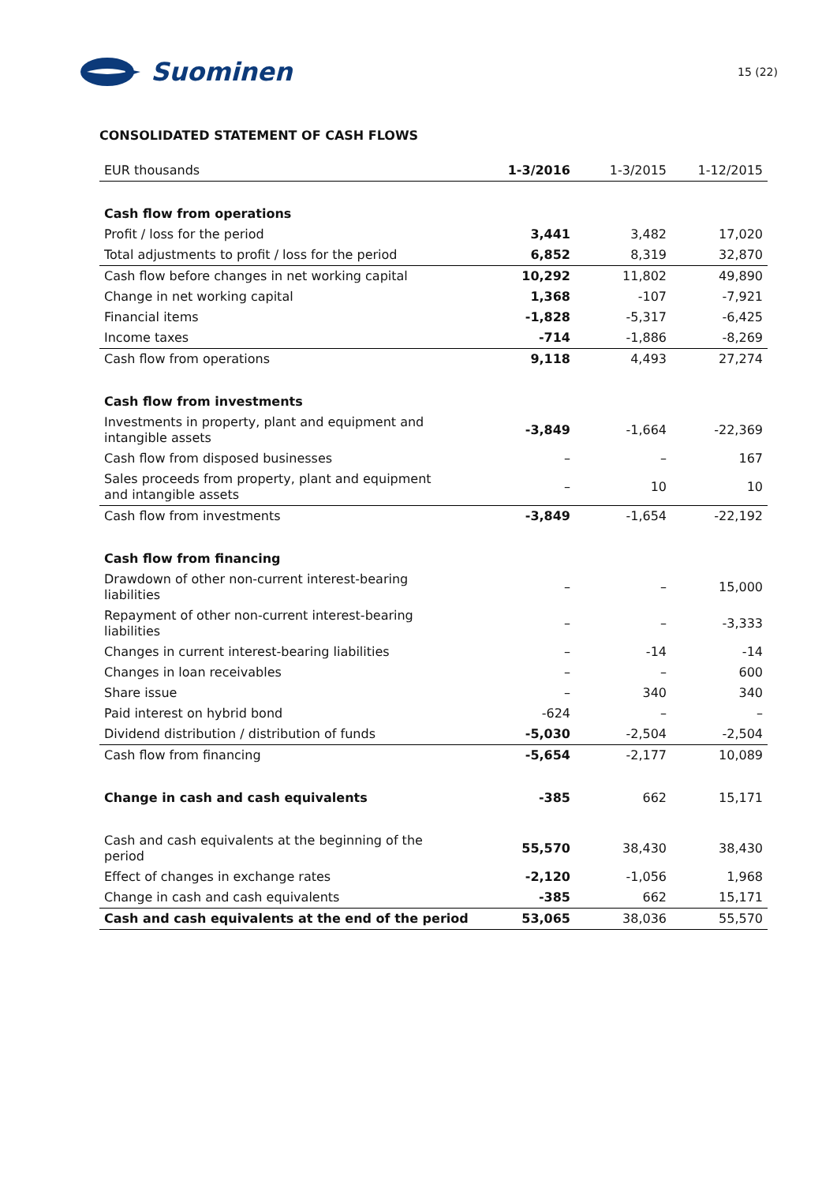Suominen
15 (22)
CONSOLIDATED STATEMENT OF CASH FLOWS
| EUR thousands | 1-3/2016 | 1-3/2015 | 1-12/2015 |
| --- | --- | --- | --- |
| Cash flow from operations | | | |
| Profit / loss for the period | 3,441 | 3,482 | 17,020 |
| Total adjustments to profit / loss for the period | 6,852 | 8,319 | 32,870 |
| Cash flow before changes in net working capital | 10,292 | 11,802 | 49,890 |
| Change in net working capital | 1,368 | -107 | -7,921 |
| Financial items | -1,828 | -5,317 | -6,425 |
| Income taxes | -714 | -1,886 | -8,269 |
| Cash flow from operations | 9,118 | 4,493 | 27,274 |
| Cash flow from investments | | | |
| Investments in property, plant and equipment and intangible assets | -3,849 | -1,664 | -22,369 |
| Cash flow from disposed businesses | – | – | 167 |
| Sales proceeds from property, plant and equipment and intangible assets | – | 10 | 10 |
| Cash flow from investments | -3,849 | -1,654 | -22,192 |
| Cash flow from financing | | | |
| Drawdown of other non-current interest-bearing liabilities | – | – | 15,000 |
| Repayment of other non-current interest-bearing liabilities | – | – | -3,333 |
| Changes in current interest-bearing liabilities | – | -14 | -14 |
| Changes in loan receivables | – | – | 600 |
| Share issue | – | 340 | 340 |
| Paid interest on hybrid bond | -624 | – | – |
| Dividend distribution / distribution of funds | -5,030 | -2,504 | -2,504 |
| Cash flow from financing | -5,654 | -2,177 | 10,089 |
| Change in cash and cash equivalents | -385 | 662 | 15,171 |
| Cash and cash equivalents at the beginning of the period | 55,570 | 38,430 | 38,430 |
| Effect of changes in exchange rates | -2,120 | -1,056 | 1,968 |
| Change in cash and cash equivalents | -385 | 662 | 15,171 |
| Cash and cash equivalents at the end of the period | 53,065 | 38,036 | 55,570 |